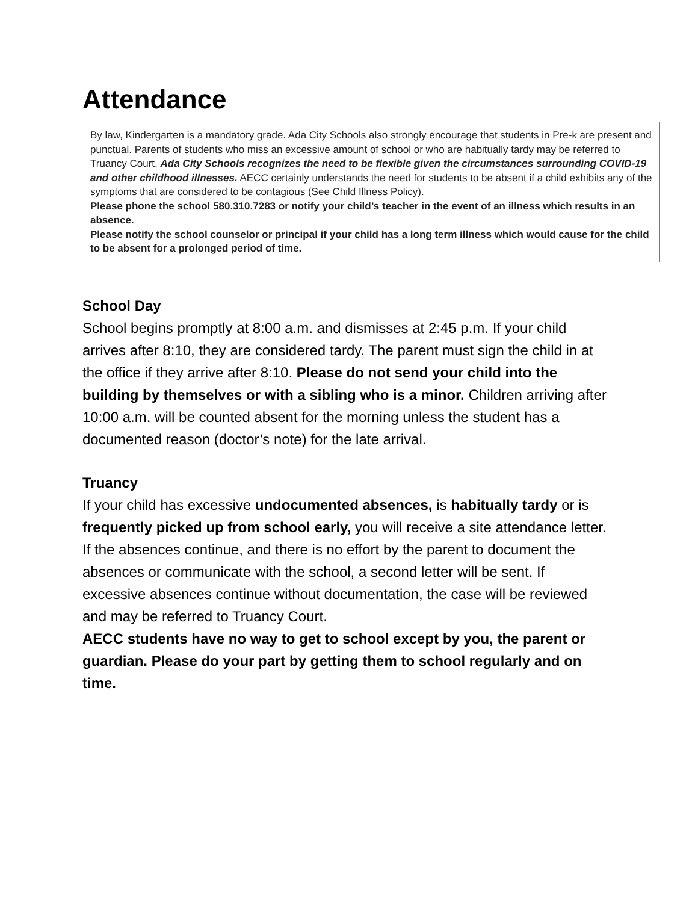Attendance
By law, Kindergarten is a mandatory grade. Ada City Schools also strongly encourage that students in Pre-k are present and punctual. Parents of students who miss an excessive amount of school or who are habitually tardy may be referred to Truancy Court. Ada City Schools recognizes the need to be flexible given the circumstances surrounding COVID-19 and other childhood illnesses. AECC certainly understands the need for students to be absent if a child exhibits any of the symptoms that are considered to be contagious (See Child Illness Policy).
Please phone the school 580.310.7283 or notify your child’s teacher in the event of an illness which results in an absence.
Please notify the school counselor or principal if your child has a long term illness which would cause for the child to be absent for a prolonged period of time.
School Day
School begins promptly at 8:00 a.m. and dismisses at 2:45 p.m. If your child arrives after 8:10, they are considered tardy. The parent must sign the child in at the office if they arrive after 8:10. Please do not send your child into the building by themselves or with a sibling who is a minor. Children arriving after 10:00 a.m. will be counted absent for the morning unless the student has a documented reason (doctor’s note) for the late arrival.
Truancy
If your child has excessive undocumented absences, is habitually tardy or is frequently picked up from school early, you will receive a site attendance letter. If the absences continue, and there is no effort by the parent to document the absences or communicate with the school, a second letter will be sent. If excessive absences continue without documentation, the case will be reviewed and may be referred to Truancy Court.
AECC students have no way to get to school except by you, the parent or guardian. Please do your part by getting them to school regularly and on time.